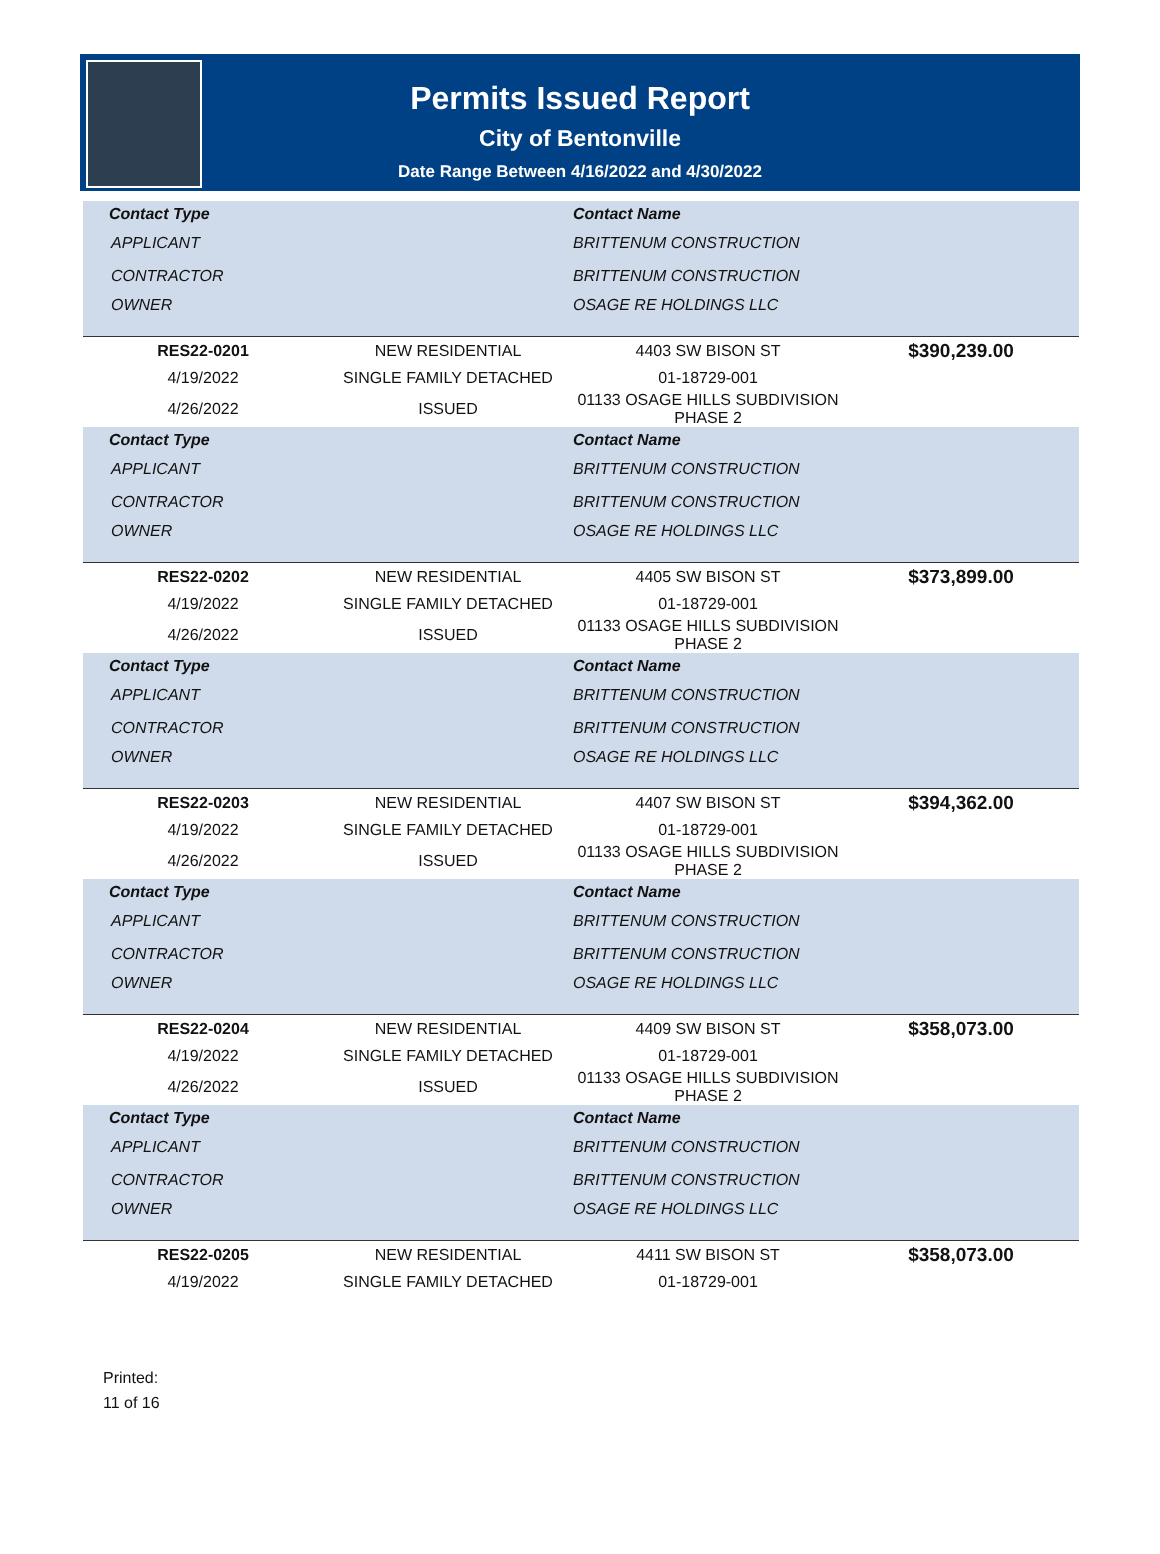Permits Issued Report
City of Bentonville
Date Range Between 4/16/2022 and 4/30/2022
| Contact Type | | Contact Name | |
| --- | --- | --- | --- |
| APPLICANT | | BRITTENUM CONSTRUCTION | |
| CONTRACTOR | | BRITTENUM CONSTRUCTION | |
| OWNER | | OSAGE RE HOLDINGS LLC | |
| RES22-0201 | NEW RESIDENTIAL | 4403 SW BISON ST | $390,239.00 |
| 4/19/2022 | SINGLE FAMILY DETACHED | 01-18729-001 | |
| 4/26/2022 | ISSUED | 01133 OSAGE HILLS SUBDIVISION PHASE 2 | |
| Contact Type | | Contact Name | |
| APPLICANT | | BRITTENUM CONSTRUCTION | |
| CONTRACTOR | | BRITTENUM CONSTRUCTION | |
| OWNER | | OSAGE RE HOLDINGS LLC | |
| RES22-0202 | NEW RESIDENTIAL | 4405 SW BISON ST | $373,899.00 |
| 4/19/2022 | SINGLE FAMILY DETACHED | 01-18729-001 | |
| 4/26/2022 | ISSUED | 01133 OSAGE HILLS SUBDIVISION PHASE 2 | |
| Contact Type | | Contact Name | |
| APPLICANT | | BRITTENUM CONSTRUCTION | |
| CONTRACTOR | | BRITTENUM CONSTRUCTION | |
| OWNER | | OSAGE RE HOLDINGS LLC | |
| RES22-0203 | NEW RESIDENTIAL | 4407 SW BISON ST | $394,362.00 |
| 4/19/2022 | SINGLE FAMILY DETACHED | 01-18729-001 | |
| 4/26/2022 | ISSUED | 01133 OSAGE HILLS SUBDIVISION PHASE 2 | |
| Contact Type | | Contact Name | |
| APPLICANT | | BRITTENUM CONSTRUCTION | |
| CONTRACTOR | | BRITTENUM CONSTRUCTION | |
| OWNER | | OSAGE RE HOLDINGS LLC | |
| RES22-0204 | NEW RESIDENTIAL | 4409 SW BISON ST | $358,073.00 |
| 4/19/2022 | SINGLE FAMILY DETACHED | 01-18729-001 | |
| 4/26/2022 | ISSUED | 01133 OSAGE HILLS SUBDIVISION PHASE 2 | |
| Contact Type | | Contact Name | |
| APPLICANT | | BRITTENUM CONSTRUCTION | |
| CONTRACTOR | | BRITTENUM CONSTRUCTION | |
| OWNER | | OSAGE RE HOLDINGS LLC | |
| RES22-0205 | NEW RESIDENTIAL | 4411 SW BISON ST | $358,073.00 |
| 4/19/2022 | SINGLE FAMILY DETACHED | 01-18729-001 | |
Printed:
11 of 16